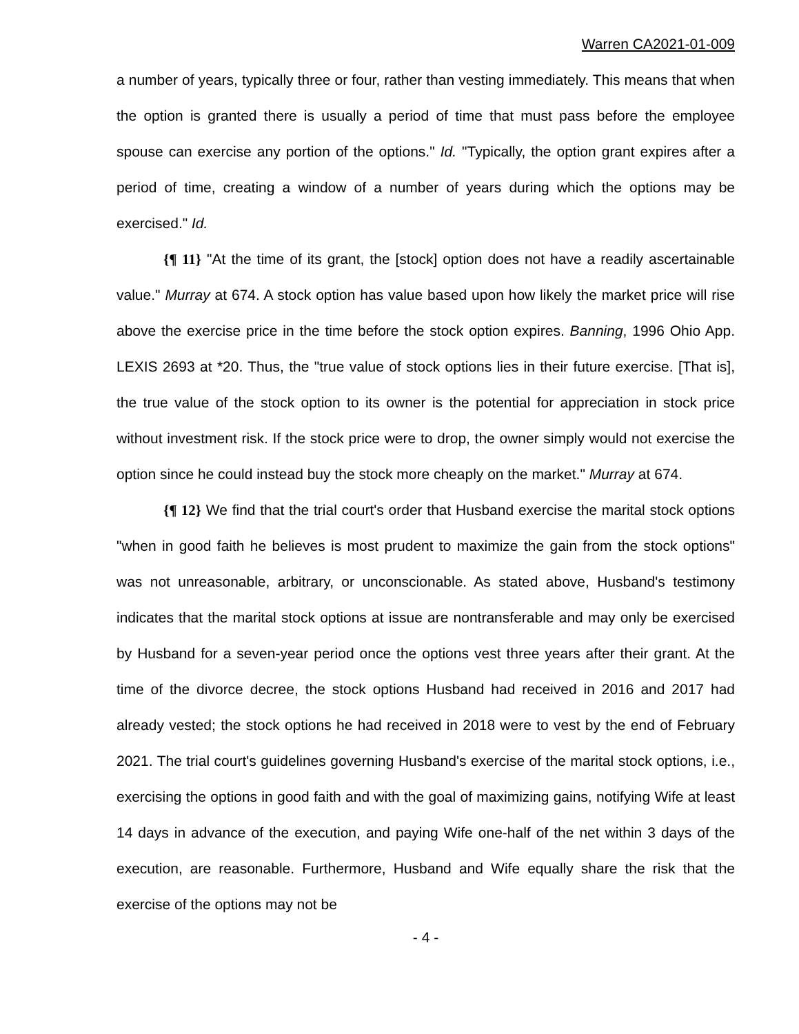Warren CA2021-01-009
a number of years, typically three or four, rather than vesting immediately. This means that when the option is granted there is usually a period of time that must pass before the employee spouse can exercise any portion of the options." Id. "Typically, the option grant expires after a period of time, creating a window of a number of years during which the options may be exercised." Id.
{¶ 11} "At the time of its grant, the [stock] option does not have a readily ascertainable value." Murray at 674. A stock option has value based upon how likely the market price will rise above the exercise price in the time before the stock option expires. Banning, 1996 Ohio App. LEXIS 2693 at *20. Thus, the "true value of stock options lies in their future exercise. [That is], the true value of the stock option to its owner is the potential for appreciation in stock price without investment risk. If the stock price were to drop, the owner simply would not exercise the option since he could instead buy the stock more cheaply on the market." Murray at 674.
{¶ 12} We find that the trial court's order that Husband exercise the marital stock options "when in good faith he believes is most prudent to maximize the gain from the stock options" was not unreasonable, arbitrary, or unconscionable. As stated above, Husband's testimony indicates that the marital stock options at issue are nontransferable and may only be exercised by Husband for a seven-year period once the options vest three years after their grant. At the time of the divorce decree, the stock options Husband had received in 2016 and 2017 had already vested; the stock options he had received in 2018 were to vest by the end of February 2021. The trial court's guidelines governing Husband's exercise of the marital stock options, i.e., exercising the options in good faith and with the goal of maximizing gains, notifying Wife at least 14 days in advance of the execution, and paying Wife one-half of the net within 3 days of the execution, are reasonable. Furthermore, Husband and Wife equally share the risk that the exercise of the options may not be
- 4 -